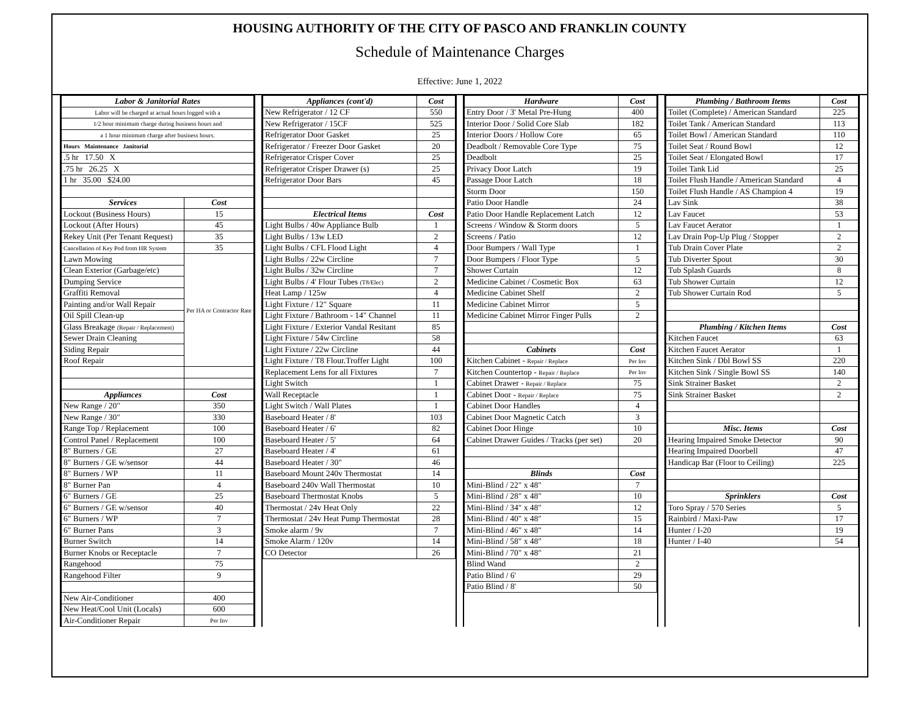HOUSING AUTHORITY OF THE CITY OF PASCO AND FRANKLIN COUNTY
Schedule of Maintenance Charges
Effective: June 1, 2022
| Labor & Janitorial Rates | |
| --- | --- |
| Labor will be charged at actual hours logged with a | |
| 1/2 hour minimum charge during business hours and | |
| a 1 hour minimum charge after business hours. | |
| Hours Maintenance Janitorial | |
| .5 hr 17.50 X | |
| .75 hr 26.25 X | |
| 1 hr 35.00 $24.00 | |
| Services | Cost |
| Lockout (Business Hours) | 15 |
| Lockout (After Hours) | 45 |
| Rekey Unit (Per Tenant Request) | 35 |
| Cancellation of Key Pod from HR System | 35 |
| Lawn Mowing | Per HA or Contractor Rate |
| Clean Exterior (Garbage/etc) | |
| Dumping Service | |
| Graffiti Removal | |
| Painting and/or Wall Repair | |
| Oil Spill Clean-up | |
| Glass Breakage (Repair / Replacement) | |
| Sewer Drain Cleaning | |
| Siding Repair | |
| Roof Repair | |
| Appliances | Cost |
| New Range / 20" | 350 |
| New Range / 30" | 330 |
| Range Top / Replacement | 100 |
| Control Panel / Replacement | 100 |
| 8" Burners / GE | 27 |
| 8" Burners / GE w/sensor | 44 |
| 8" Burners / WP | 11 |
| 8" Burner Pan | 4 |
| 6" Burners / GE | 25 |
| 6" Burners / GE w/sensor | 40 |
| 6" Burners / WP | 7 |
| 6" Burner Pans | 3 |
| Burner Switch | 14 |
| Burner Knobs or Receptacle | 7 |
| Rangehood | 75 |
| Rangehood Filter | 9 |
| New Air-Conditioner | 400 |
| New Heat/Cool Unit (Locals) | 600 |
| Air-Conditioner Repair | Per Inv |
| Appliances (cont'd) | Cost |
| --- | --- |
| New Refrigerator / 12 CF | 550 |
| New Refrigerator / 15CF | 525 |
| Refrigerator Door Gasket | 25 |
| Refrigerator / Freezer Door Gasket | 20 |
| Refrigerator Crisper Cover | 25 |
| Refrigerator Crisper Drawer (s) | 25 |
| Refrigerator Door Bars | 45 |
| Electrical Items | Cost |
| Light Bulbs / 40w Appliance Bulb | 1 |
| Light Bulbs / 13w LED | 2 |
| Light Bulbs / CFL Flood Light | 4 |
| Light Bulbs / 22w Circline | 7 |
| Light Bulbs / 32w Circline | 7 |
| Light Bulbs / 4' Flour Tubes (T8/Elec) | 2 |
| Heat Lamp / 125w | 4 |
| Light Fixture / 12" Square | 11 |
| Light Fixture / Bathroom - 14" Channel | 11 |
| Light Fixture / Exterior Vandal Resitant | 85 |
| Light Fixture / 54w Circline | 58 |
| Light Fixture / 22w Circline | 44 |
| Light Fixture / T8 Flour.Troffer Light | 100 |
| Replacement Lens for all Fixtures | 7 |
| Light Switch | 1 |
| Wall Receptacle | 1 |
| Light Switch / Wall Plates | 1 |
| Baseboard Heater / 8' | 103 |
| Baseboard Heater / 6' | 82 |
| Baseboard Heater / 5' | 64 |
| Baseboard Heater / 4' | 61 |
| Baseboard Heater / 30" | 46 |
| Baseboard Mount 240v Thermostat | 14 |
| Baseboard 240v Wall Thermostat | 10 |
| Baseboard Thermostat Knobs | 5 |
| Thermostat / 24v Heat Only | 22 |
| Thermostat / 24v Heat Pump Thermostat | 28 |
| Smoke alarm / 9v | 7 |
| Smoke Alarm / 120v | 14 |
| CO Detector | 26 |
| Hardware | Cost |
| --- | --- |
| Entry Door / 3' Metal Pre-Hung | 400 |
| Interior Door / Solid Core Slab | 182 |
| Interior Doors / Hollow Core | 65 |
| Deadbolt / Removable Core Type | 75 |
| Deadbolt | 25 |
| Privacy Door Latch | 19 |
| Passage Door Latch | 18 |
| Storm Door | 150 |
| Patio Door Handle | 24 |
| Patio Door Handle Replacement Latch | 12 |
| Screens / Window & Storm doors | 5 |
| Screens / Patio | 12 |
| Door Bumpers / Wall Type | 1 |
| Door Bumpers / Floor Type | 5 |
| Shower Curtain | 12 |
| Medicine Cabinet / Cosmetic Box | 63 |
| Medicine Cabinet Shelf | 2 |
| Medicine Cabinet Mirror | 5 |
| Medicine Cabinet Mirror Finger Pulls | 2 |
| Cabinets | Cost |
| Kitchen Cabinet - Repair / Replace | Per Inv |
| Kitchen Countertop - Repair / Replace | Per Inv |
| Cabinet Drawer - Repair / Replace | 75 |
| Cabinet Door - Repair / Replace | 75 |
| Cabinet Door Handles | 4 |
| Cabinet Door Magnetic Catch | 3 |
| Cabinet Door Hinge | 10 |
| Cabinet Drawer Guides / Tracks (per set) | 20 |
| Blinds | Cost |
| Mini-Blind / 22" x 48" | 7 |
| Mini-Blind / 28" x 48" | 10 |
| Mini-Blind / 34" x 48" | 12 |
| Mini-Blind / 40" x 48" | 15 |
| Mini-Blind / 46" x 48" | 14 |
| Mini-Blind / 58" x 48" | 18 |
| Mini-Blind / 70" x 48" | 21 |
| Blind Wand | 2 |
| Patio Blind / 6' | 29 |
| Patio Blind / 8' | 50 |
| Plumbing / Bathroom Items | Cost |
| --- | --- |
| Toilet (Complete) / American Standard | 225 |
| Toilet Tank / American Standard | 113 |
| Toilet Bowl / American Standard | 110 |
| Toilet Seat / Round Bowl | 12 |
| Toilet Seat / Elongated Bowl | 17 |
| Toilet Tank Lid | 25 |
| Toilet Flush Handle / American Standard | 4 |
| Toilet Flush Handle / AS Champion 4 | 19 |
| Lav Sink | 38 |
| Lav Faucet | 53 |
| Lav Faucet Aerator | 1 |
| Lav Drain Pop-Up Plug / Stopper | 2 |
| Tub Drain Cover Plate | 2 |
| Tub Diverter Spout | 30 |
| Tub Splash Guards | 8 |
| Tub Shower Curtain | 12 |
| Tub Shower Curtain Rod | 5 |
| Plumbing / Kitchen Items | Cost |
| Kitchen Faucet | 63 |
| Kitchen Faucet Aerator | 1 |
| Kitchen Sink / Dbl Bowl SS | 220 |
| Kitchen Sink / Single Bowl SS | 140 |
| Sink Strainer Basket | 2 |
| Sink Strainer Basket | 2 |
| Misc. Items | Cost |
| Hearing Impaired Smoke Detector | 90 |
| Hearing Impaired Doorbell | 47 |
| Handicap Bar (Floor to Ceiling) | 225 |
| Sprinklers | Cost |
| Toro Spray / 570 Series | 5 |
| Rainbird / Maxi-Paw | 17 |
| Hunter / I-20 | 19 |
| Hunter / I-40 | 54 |